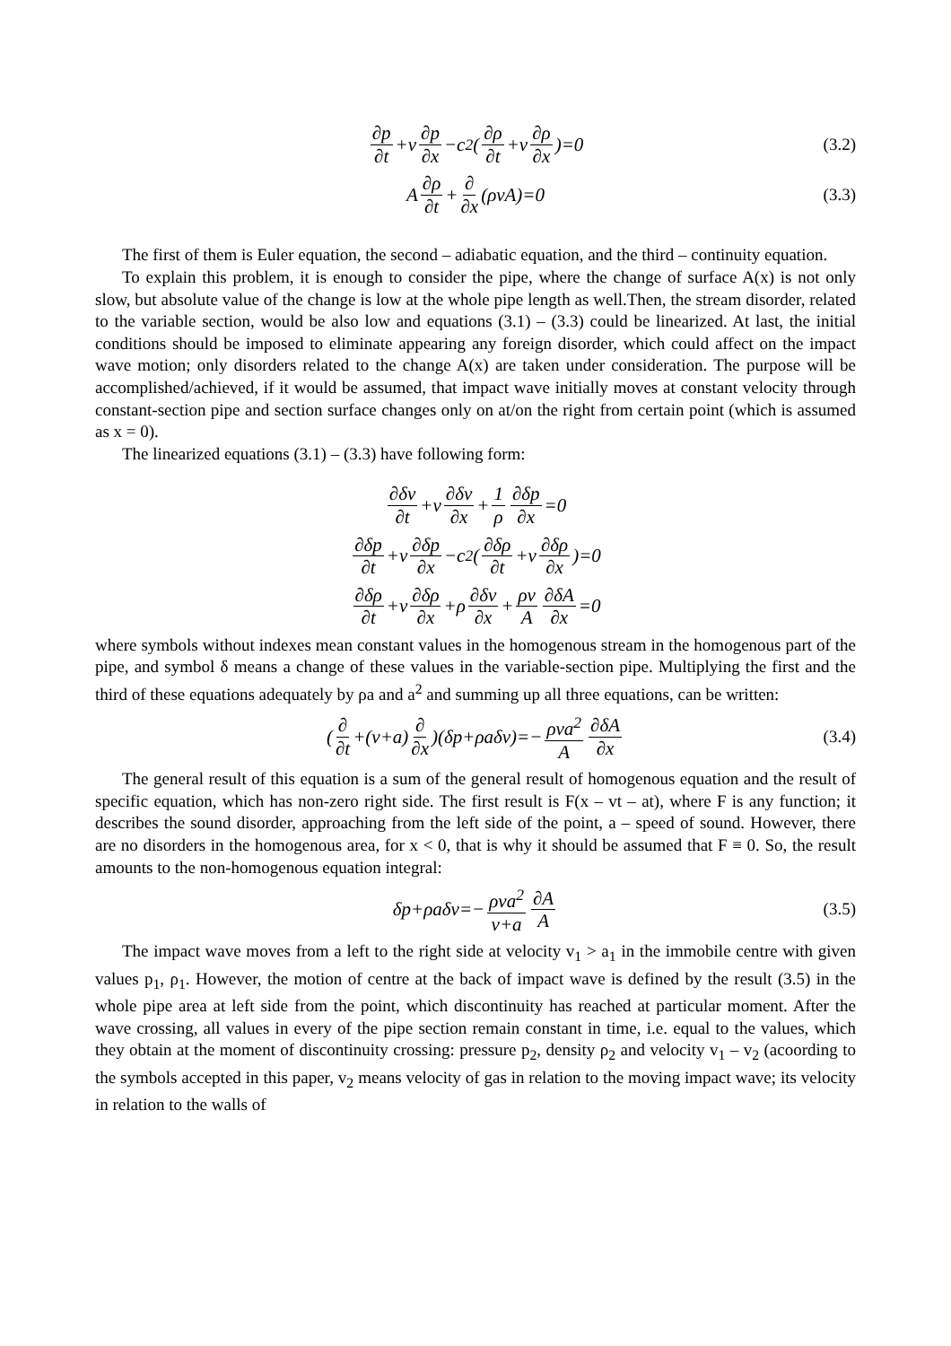∂p ∂t +v ∂p ∂x −c<sup>2</sup>(∂ρ ∂t +v ∂ρ ∂x)=0 (3.2)
A ∂ρ ∂t + ∂ ∂x (ρvA)=0 (3.3)
The first of them is Euler equation, the second – adiabatic equation, and the third – continuity equation.
To explain this problem, it is enough to consider the pipe, where the change of surface A(x) is not only slow, but absolute value of the change is low at the whole pipe length as well.Then, the stream disorder, related to the variable section, would be also low and equations (3.1) – (3.3) could be linearized. At last, the initial conditions should be imposed to eliminate appearing any foreign disorder, which could affect on the impact wave motion; only disorders related to the change A(x) are taken under consideration. The purpose will be accomplished/achieved, if it would be assumed, that impact wave initially moves at constant velocity through constant-section pipe and section surface changes only on at/on the right from certain point (which is assumed as x = 0).
The linearized equations (3.1) – (3.3) have following form:
∂δv ∂t +v ∂δv ∂x + 1 ρ ∂δp ∂x =0
∂δp ∂t +v ∂δp ∂x −c<sup>2</sup>(∂δρ ∂t +v ∂δρ ∂x)=0
∂δρ ∂t +v ∂δρ ∂x +ρ ∂δv ∂x + ρv A ∂δA ∂x =0
where symbols without indexes mean constant values in the homogenous stream in the homogenous part of the pipe, and symbol δ means a change of these values in the variable-section pipe. Multiplying the first and the third of these equations adequately by ρa and a<sup>2</sup> and summing up all three equations, can be written:
(∂ ∂t +(v+a) ∂ ∂x)(δp+ρaδv)=− ρva<sup>2</sup> A ∂δA ∂x (3.4)
The general result of this equation is a sum of the general result of homogenous equation and the result of specific equation, which has non-zero right side. The first result is F(x – vt – at), where F is any function; it describes the sound disorder, approaching from the left side of the point, a – speed of sound. However, there are no disorders in the homogenous area, for x < 0, that is why it should be assumed that F ≡ 0. So, the result amounts to the non-homogenous equation integral:
δp+ρaδv=− ρva<sup>2</sup> v+a ∂A A (3.5)
The impact wave moves from a left to the right side at velocity v<sub>1</sub> > a<sub>1</sub> in the immobile centre with given values p<sub>1</sub>, ρ<sub>1</sub>. However, the motion of centre at the back of impact wave is defined by the result (3.5) in the whole pipe area at left side from the point, which discontinuity has reached at particular moment. After the wave crossing, all values in every of the pipe section remain constant in time, i.e. equal to the values, which they obtain at the moment of discontinuity crossing: pressure p<sub>2</sub>, density ρ<sub>2</sub> and velocity v<sub>1</sub> – v<sub>2</sub> (acoording to the symbols accepted in this paper, v<sub>2</sub> means velocity of gas in relation to the moving impact wave; its velocity in relation to the walls of